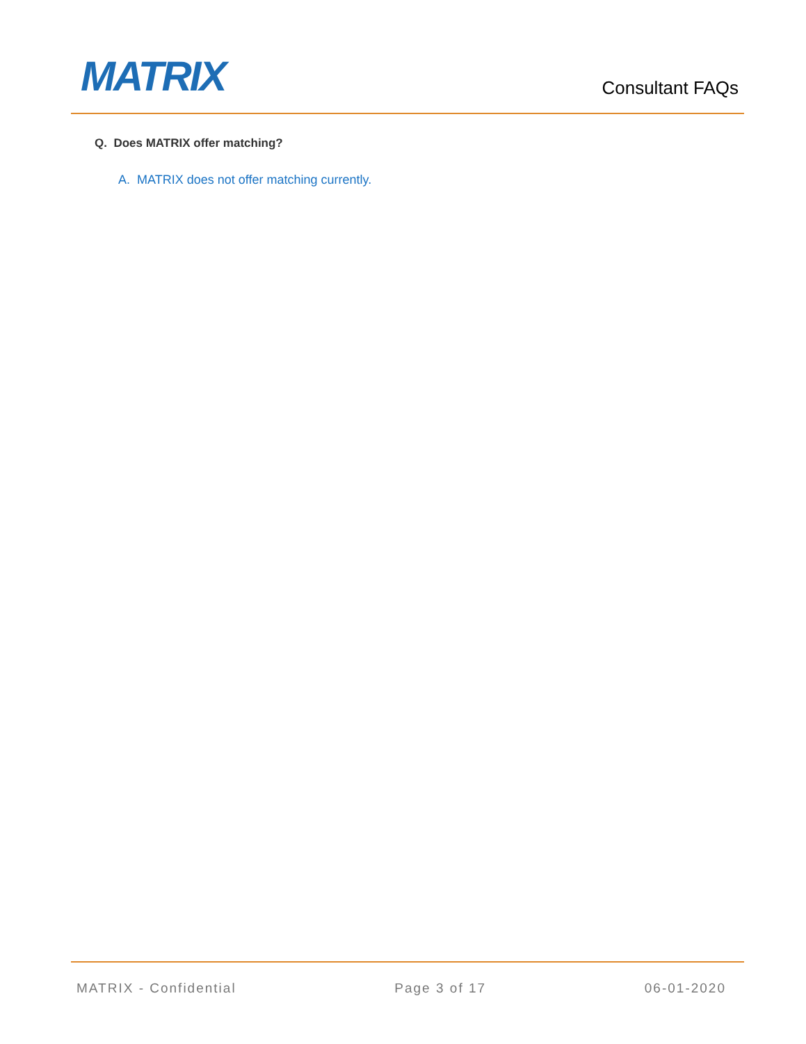MATRIX
Consultant FAQs
Q. Does MATRIX offer matching?
A. MATRIX does not offer matching currently.
MATRIX - Confidential Page 3 of 17 06-01-2020